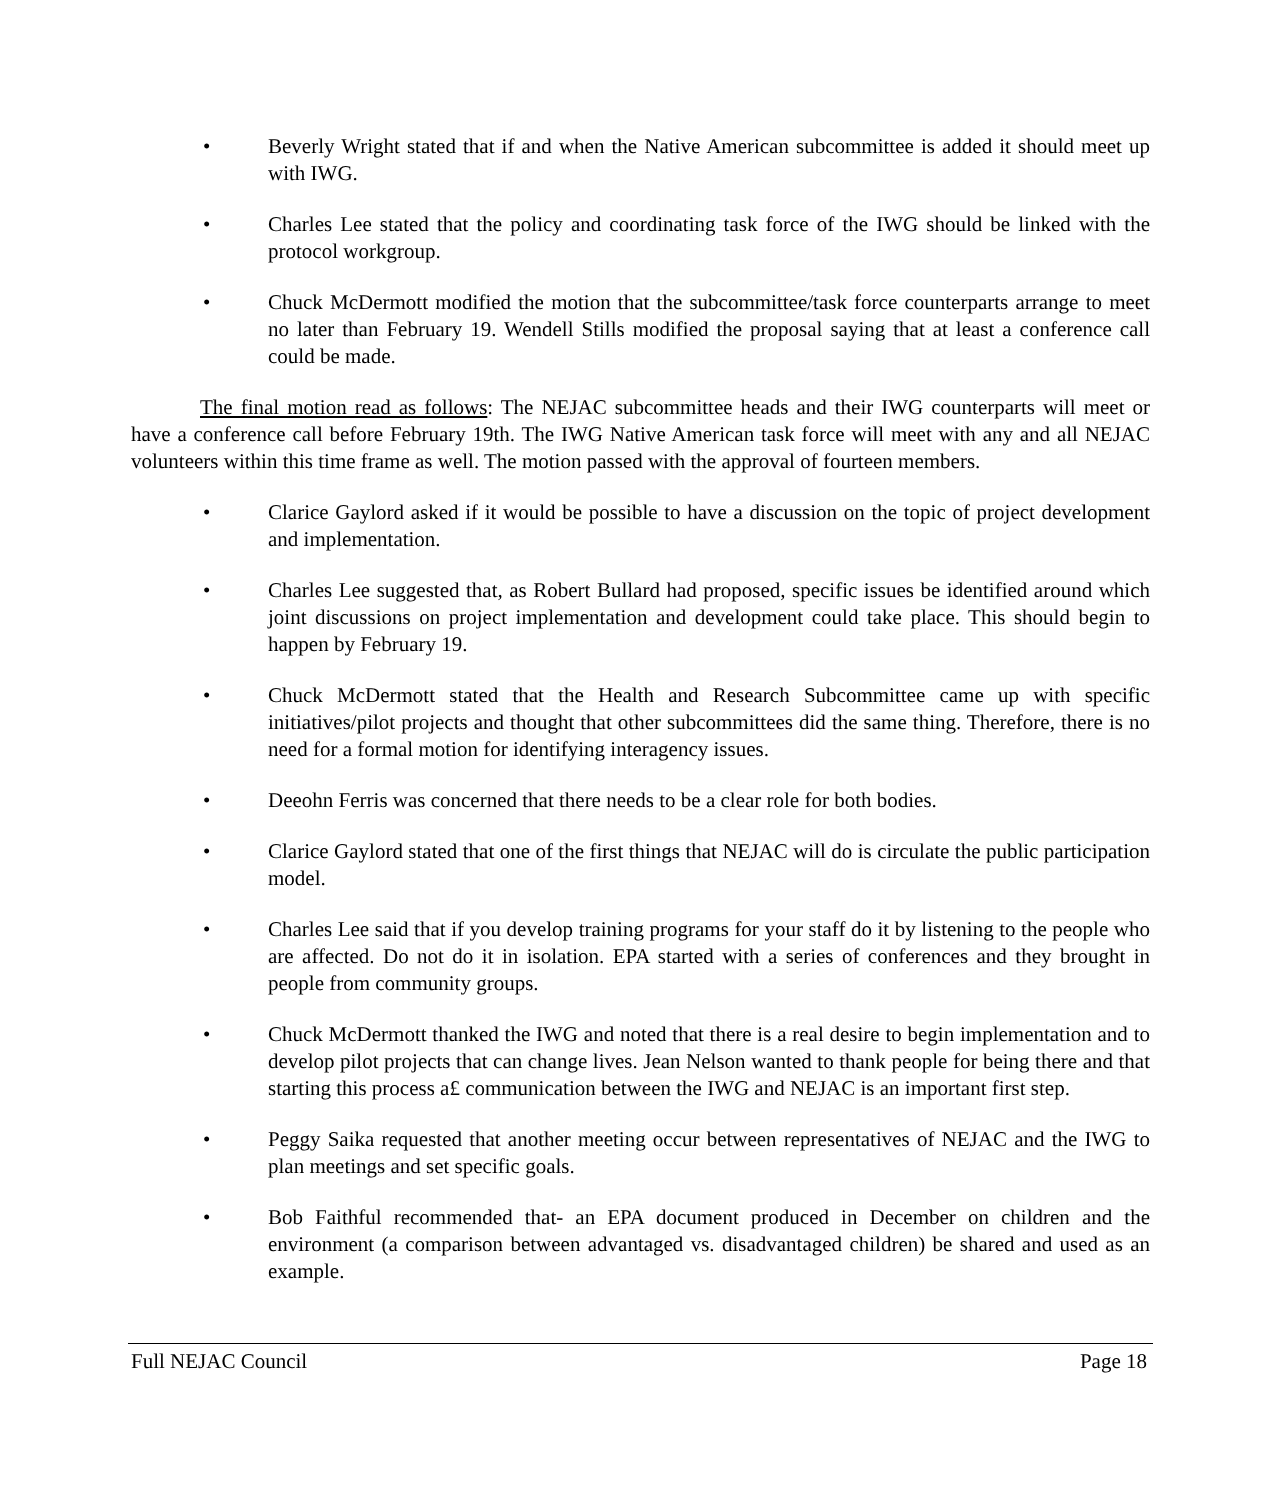• Beverly Wright stated that if and when the Native American subcommittee is added it should meet up with IWG.
• Charles Lee stated that the policy and coordinating task force of the IWG should be linked with the protocol workgroup.
• Chuck McDermott modified the motion that the subcommittee/task force counterparts arrange to meet no later than February 19. Wendell Stills modified the proposal saying that at least a conference call could be made.
The final motion read as follows: The NEJAC subcommittee heads and their IWG counterparts will meet or have a conference call before February 19th. The IWG Native American task force will meet with any and all NEJAC volunteers within this time frame as well. The motion passed with the approval of fourteen members.
• Clarice Gaylord asked if it would be possible to have a discussion on the topic of project development and implementation.
• Charles Lee suggested that, as Robert Bullard had proposed, specific issues be identified around which joint discussions on project implementation and development could take place. This should begin to happen by February 19.
• Chuck McDermott stated that the Health and Research Subcommittee came up with specific initiatives/pilot projects and thought that other subcommittees did the same thing. Therefore, there is no need for a formal motion for identifying interagency issues.
• Deeohn Ferris was concerned that there needs to be a clear role for both bodies.
• Clarice Gaylord stated that one of the first things that NEJAC will do is circulate the public participation model.
• Charles Lee said that if you develop training programs for your staff do it by listening to the people who are affected. Do not do it in isolation. EPA started with a series of conferences and they brought in people from community groups.
• Chuck McDermott thanked the IWG and noted that there is a real desire to begin implementation and to develop pilot projects that can change lives. Jean Nelson wanted to thank people for being there and that starting this process a£ communication between the IWG and NEJAC is an important first step.
• Peggy Saika requested that another meeting occur between representatives of NEJAC and the IWG to plan meetings and set specific goals.
• Bob Faithful recommended that- an EPA document produced in December on children and the environment (a comparison between advantaged vs. disadvantaged children) be shared and used as an example.
Full NEJAC Council Page 18